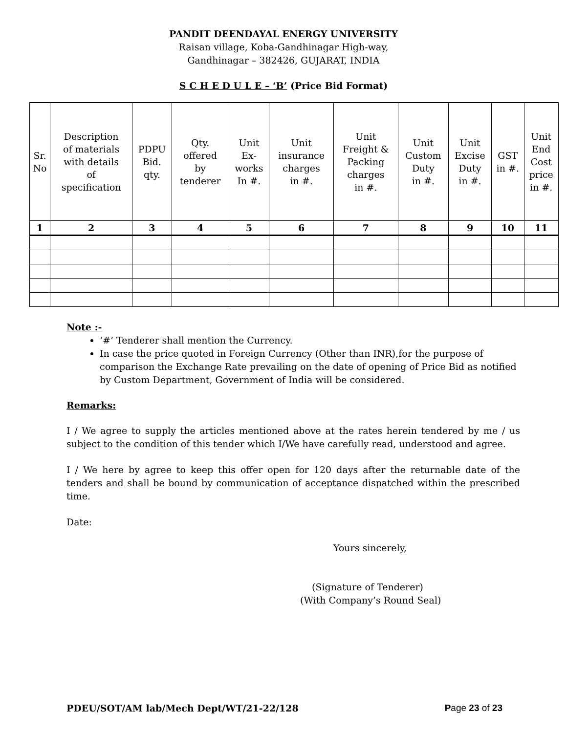PANDIT DEENDAYAL ENERGY UNIVERSITY
Raisan village, Koba-Gandhinagar High-way,
Gandhinagar – 382426, GUJARAT, INDIA
S C H E D U L E – ‘B’ (Price Bid Format)
| Sr. No | Description of materials with details of specification | PDPU Bid. qty. | Qty. offered by tenderer | Unit Ex- works In #. | Unit insurance charges in #. | Unit Freight & Packing charges in #. | Unit Custom Duty in #. | Unit Excise Duty in #. | GST in #. | Unit End Cost price in #. |
| --- | --- | --- | --- | --- | --- | --- | --- | --- | --- | --- |
| 1 | 2 | 3 | 4 | 5 | 6 | 7 | 8 | 9 | 10 | 11 |
Note :-
‘#’ Tenderer shall mention the Currency.
In case the price quoted in Foreign Currency (Other than INR),for the purpose of comparison the Exchange Rate prevailing on the date of opening of Price Bid as notified by Custom Department, Government of India will be considered.
Remarks:
I / We agree to supply the articles mentioned above at the rates herein tendered by me / us subject to the condition of this tender which I/We have carefully read, understood and agree.
I / We here by agree to keep this offer open for 120 days after the returnable date of the tenders and shall be bound by communication of acceptance dispatched within the prescribed time.
Date:
Yours sincerely,
(Signature of Tenderer)
(With Company’s Round Seal)
PDEU/SOT/AM lab/Mech Dept/WT/21-22/128 Page 23 of 23